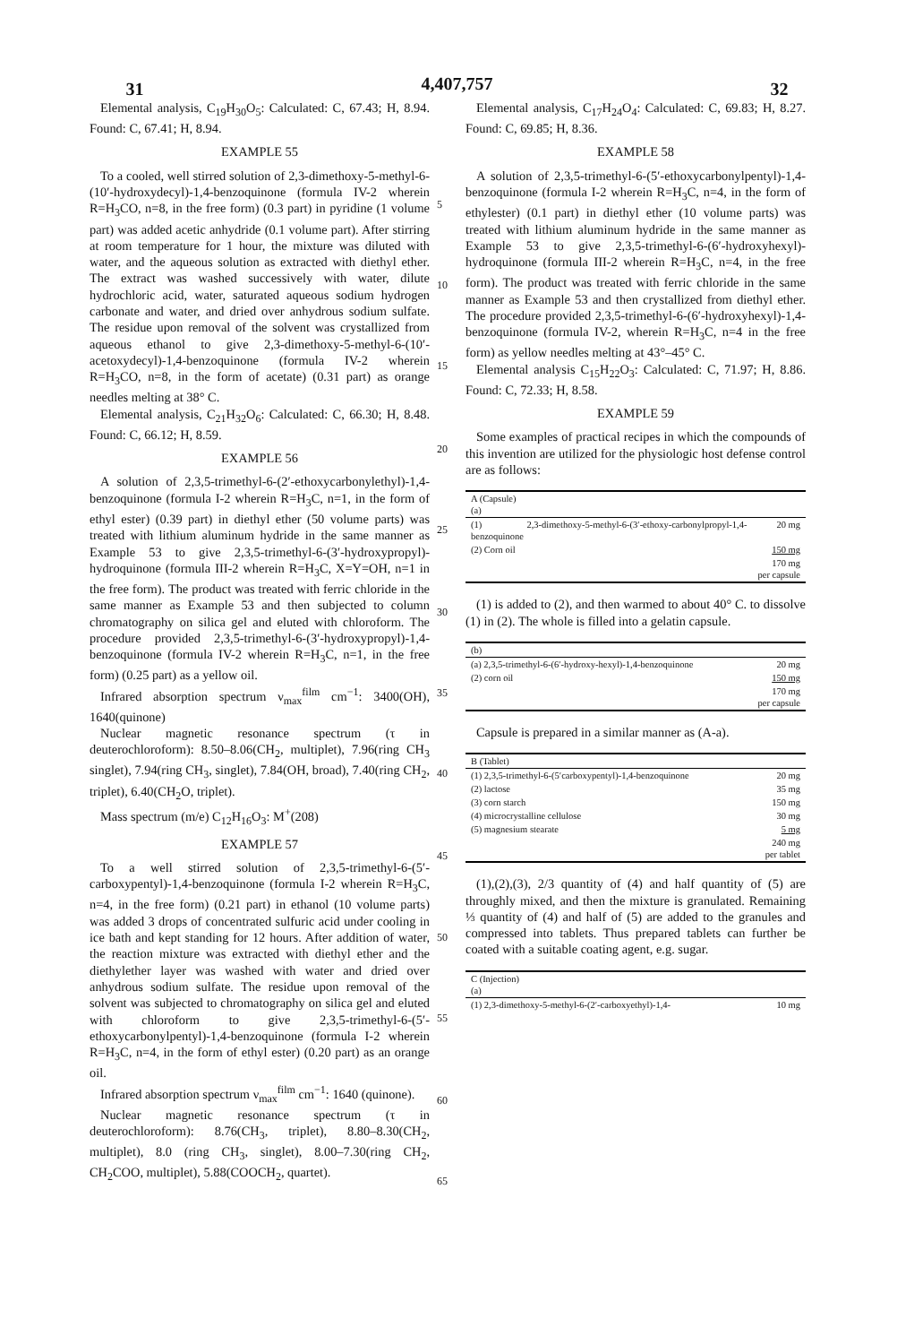31 4,407,757 32
Elemental analysis, C<sub>19</sub>H<sub>30</sub>O<sub>5</sub>: Calculated: C, 67.43; H, 8.94. Found: C, 67.41; H, 8.94.
EXAMPLE 55
To a cooled, well stirred solution of 2,3-dimethoxy-5-methyl-6-(10′-hydroxydecyl)-1,4-benzoquinone (formula IV-2 wherein R=H<sub>3</sub>CO, n=8, in the free form) (0.3 part) in pyridine (1 volume part) was added acetic anhydride (0.1 volume part). After stirring at room temperature for 1 hour, the mixture was diluted with water, and the aqueous solution as extracted with diethyl ether. The extract was washed successively with water, dilute hydrochloric acid, water, saturated aqueous sodium hydrogen carbonate and water, and dried over anhydrous sodium sulfate. The residue upon removal of the solvent was crystallized from aqueous ethanol to give 2,3-dimethoxy-5-methyl-6-(10′-acetoxydecyl)-1,4-benzoquinone (formula IV-2 wherein R=H<sub>3</sub>CO, n=8, in the form of acetate) (0.31 part) as orange needles melting at 38° C.
Elemental analysis, C<sub>21</sub>H<sub>32</sub>O<sub>6</sub>: Calculated: C, 66.30; H, 8.48. Found: C, 66.12; H, 8.59.
EXAMPLE 56
A solution of 2,3,5-trimethyl-6-(2′-ethoxycarbonylethyl)-1,4-benzoquinone (formula I-2 wherein R=H<sub>3</sub>C, n=1, in the form of ethyl ester) (0.39 part) in diethyl ether (50 volume parts) was treated with lithium aluminum hydride in the same manner as Example 53 to give 2,3,5-trimethyl-6-(3′-hydroxypropyl)-hydroquinone (formula III-2 wherein R=H<sub>3</sub>C, X=Y=OH, n=1 in the free form). The product was treated with ferric chloride in the same manner as Example 53 and then subjected to column chromatography on silica gel and eluted with chloroform. The procedure provided 2,3,5-trimethyl-6-(3′-hydroxypropyl)-1,4-benzoquinone (formula IV-2 wherein R=H<sub>3</sub>C, n=1, in the free form) (0.25 part) as a yellow oil.
Infrared absorption spectrum ν<sub>max</sub><sup>film</sup> cm<sup>−1</sup>: 3400(OH), 1640(quinone)
Nuclear magnetic resonance spectrum (τ in deuterochloroform): 8.50–8.06(CH<sub>2</sub>, multiplet), 7.96(ring CH<sub>3</sub> singlet), 7.94(ring CH<sub>3</sub>, singlet), 7.84(OH, broad), 7.40(ring CH<sub>2</sub>, triplet), 6.40(CH<sub>2</sub>O, triplet).
Mass spectrum (m/e) C<sub>12</sub>H<sub>16</sub>O<sub>3</sub>: M<sup>+</sup>(208)
EXAMPLE 57
To a well stirred solution of 2,3,5-trimethyl-6-(5′-carboxypentyl)-1,4-benzoquinone (formula I-2 wherein R=H<sub>3</sub>C, n=4, in the free form) (0.21 part) in ethanol (10 volume parts) was added 3 drops of concentrated sulfuric acid under cooling in ice bath and kept standing for 12 hours. After addition of water, the reaction mixture was extracted with diethyl ether and the diethylether layer was washed with water and dried over anhydrous sodium sulfate. The residue upon removal of the solvent was subjected to chromatography on silica gel and eluted with chloroform to give 2,3,5-trimethyl-6-(5′-ethoxycarbonylpentyl)-1,4-benzoquinone (formula I-2 wherein R=H<sub>3</sub>C, n=4, in the form of ethyl ester) (0.20 part) as an orange oil.
Infrared absorption spectrum ν<sub>max</sub><sup>film</sup> cm<sup>−1</sup>: 1640 (quinone).
Nuclear magnetic resonance spectrum (τ in deuterochloroform): 8.76(CH<sub>3</sub>, triplet), 8.80–8.30(CH<sub>2</sub>, multiplet), 8.0 (ring CH<sub>3</sub>, singlet), 8.00–7.30(ring CH<sub>2</sub>, CH<sub>2</sub>COO, multiplet), 5.88(COOCH<sub>2</sub>, quartet).
5
10
15
20
25
30
35
40
45
50
55
60
65
Elemental analysis, C<sub>17</sub>H<sub>24</sub>O<sub>4</sub>: Calculated: C, 69.83; H, 8.27. Found: C, 69.85; H, 8.36.
EXAMPLE 58
A solution of 2,3,5-trimethyl-6-(5′-ethoxycarbonylpentyl)-1,4-benzoquinone (formula I-2 wherein R=H<sub>3</sub>C, n=4, in the form of ethylester) (0.1 part) in diethyl ether (10 volume parts) was treated with lithium aluminum hydride in the same manner as Example 53 to give 2,3,5-trimethyl-6-(6′-hydroxyhexyl)-hydroquinone (formula III-2 wherein R=H<sub>3</sub>C, n=4, in the free form). The product was treated with ferric chloride in the same manner as Example 53 and then crystallized from diethyl ether. The procedure provided 2,3,5-trimethyl-6-(6′-hydroxyhexyl)-1,4-benzoquinone (formula IV-2, wherein R=H<sub>3</sub>C, n=4 in the free form) as yellow needles melting at 43°–45° C.
Elemental analysis C<sub>15</sub>H<sub>22</sub>O<sub>3</sub>: Calculated: C, 71.97; H, 8.86. Found: C, 72.33; H, 8.58.
EXAMPLE 59
Some examples of practical recipes in which the compounds of this invention are utilized for the physiologic host defense control are as follows:
| A (Capsule) (a) | |
| (1) 2,3-dimethoxy-5-methyl-6-(3′-ethoxy-carbonylpropyl-1,4-benzoquinone | 20 mg |
| (2) Corn oil | 150 mg |
| | 170 mg per capsule |
(1) is added to (2), and then warmed to about 40° C. to dissolve (1) in (2). The whole is filled into a gelatin capsule.
| (b) | |
| (a) 2,3,5-trimethyl-6-(6′-hydroxy-hexyl)-1,4-benzoquinone | 20 mg |
| (2) corn oil | 150 mg |
| | 170 mg per capsule |
Capsule is prepared in a similar manner as (A-a).
| B (Tablet) | |
| (1) 2,3,5-trimethyl-6-(5′carboxypentyl)-1,4-benzoquinone | 20 mg |
| (2) lactose | 35 mg |
| (3) corn starch | 150 mg |
| (4) microcrystalline cellulose | 30 mg |
| (5) magnesium stearate | 5 mg |
| | 240 mg per tablet |
(1),(2),(3), 2/3 quantity of (4) and half quantity of (5) are throughly mixed, and then the mixture is granulated. Remaining ⅓ quantity of (4) and half of (5) are added to the granules and compressed into tablets. Thus prepared tablets can further be coated with a suitable coating agent, e.g. sugar.
| C (Injection) (a) | |
| (1) 2,3-dimethoxy-5-methyl-6-(2′-carboxyethyl)-1,4- | 10 mg |